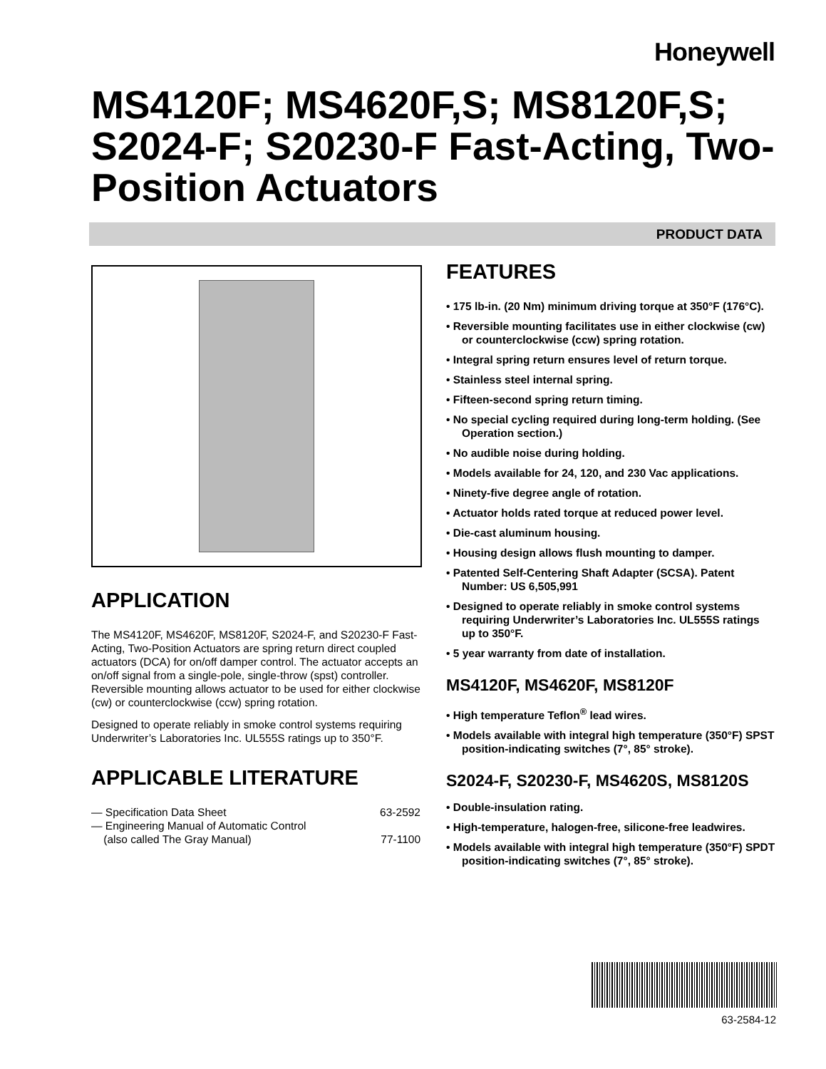Honeywell
MS4120F; MS4620F,S; MS8120F,S; S2024-F; S20230-F Fast-Acting, Two-Position Actuators
PRODUCT DATA
APPLICATION
The MS4120F, MS4620F, MS8120F, S2024-F, and S20230-F Fast-Acting, Two-Position Actuators are spring return direct coupled actuators (DCA) for on/off damper control. The actuator accepts an on/off signal from a single-pole, single-throw (spst) controller. Reversible mounting allows actuator to be used for either clockwise (cw) or counterclockwise (ccw) spring rotation.
Designed to operate reliably in smoke control systems requiring Underwriter’s Laboratories Inc. UL555S ratings up to 350°F.
APPLICABLE LITERATURE
— Specification Data Sheet 63-2592
— Engineering Manual of Automatic Control
(also called The Gray Manual)
77-1100
FEATURES
• 175 lb-in. (20 Nm) minimum driving torque at 350°F (176°C).
• Reversible mounting facilitates use in either clockwise (cw) or counterclockwise (ccw) spring rotation.
• Integral spring return ensures level of return torque.
• Stainless steel internal spring.
• Fifteen-second spring return timing.
• No special cycling required during long-term holding. (See Operation section.)
• No audible noise during holding.
• Models available for 24, 120, and 230 Vac applications.
• Ninety-five degree angle of rotation.
• Actuator holds rated torque at reduced power level.
• Die-cast aluminum housing.
• Housing design allows flush mounting to damper.
• Patented Self-Centering Shaft Adapter (SCSA). Patent Number: US 6,505,991
• Designed to operate reliably in smoke control systems requiring Underwriter’s Laboratories Inc. UL555S ratings up to 350°F.
• 5 year warranty from date of installation.
MS4120F, MS4620F, MS8120F
• High temperature Teflon<sup>®</sup> lead wires.
• Models available with integral high temperature (350°F) SPST position-indicating switches (7°, 85° stroke).
S2024-F, S20230-F, MS4620S, MS8120S
• Double-insulation rating.
• High-temperature, halogen-free, silicone-free leadwires.
• Models available with integral high temperature (350°F) SPDT position-indicating switches (7°, 85° stroke).
63-2584-12